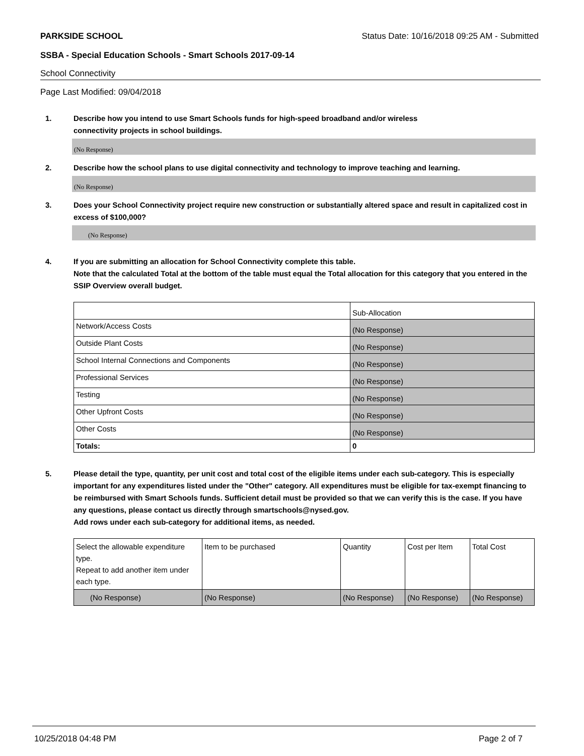PARKSIDE SCHOOL Status Date: 10/16/2018 09:25 AM - Submitted
SSBA - Special Education Schools - Smart Schools 2017-09-14
School Connectivity
Page Last Modified: 09/04/2018
1. Describe how you intend to use Smart Schools funds for high-speed broadband and/or wireless
connectivity projects in school buildings.
(No Response)
2. Describe how the school plans to use digital connectivity and technology to improve teaching and learning.
(No Response)
3. Does your School Connectivity project require new construction or substantially altered space and result in capitalized cost in excess of $100,000?
(No Response)
4. If you are submitting an allocation for School Connectivity complete this table.
Note that the calculated Total at the bottom of the table must equal the Total allocation for this category that you entered in the SSIP Overview overall budget.
| | Sub-Allocation |
| Network/Access Costs | (No Response) |
| Outside Plant Costs | (No Response) |
| School Internal Connections and Components | (No Response) |
| Professional Services | (No Response) |
| Testing | (No Response) |
| Other Upfront Costs | (No Response) |
| Other Costs | (No Response) |
| Totals: | 0 |
5. Please detail the type, quantity, per unit cost and total cost of the eligible items under each sub-category. This is especially important for any expenditures listed under the "Other" category. All expenditures must be eligible for tax-exempt financing to be reimbursed with Smart Schools funds. Sufficient detail must be provided so that we can verify this is the case. If you have any questions, please contact us directly through smartschools@nysed.gov.
Add rows under each sub-category for additional items, as needed.
| Select the allowable expenditure type. Repeat to add another item under each type. | Item to be purchased | Quantity | Cost per Item | Total Cost |
| (No Response) | (No Response) | (No Response) | (No Response) | (No Response) |
10/25/2018 04:48 PM Page 2 of 7